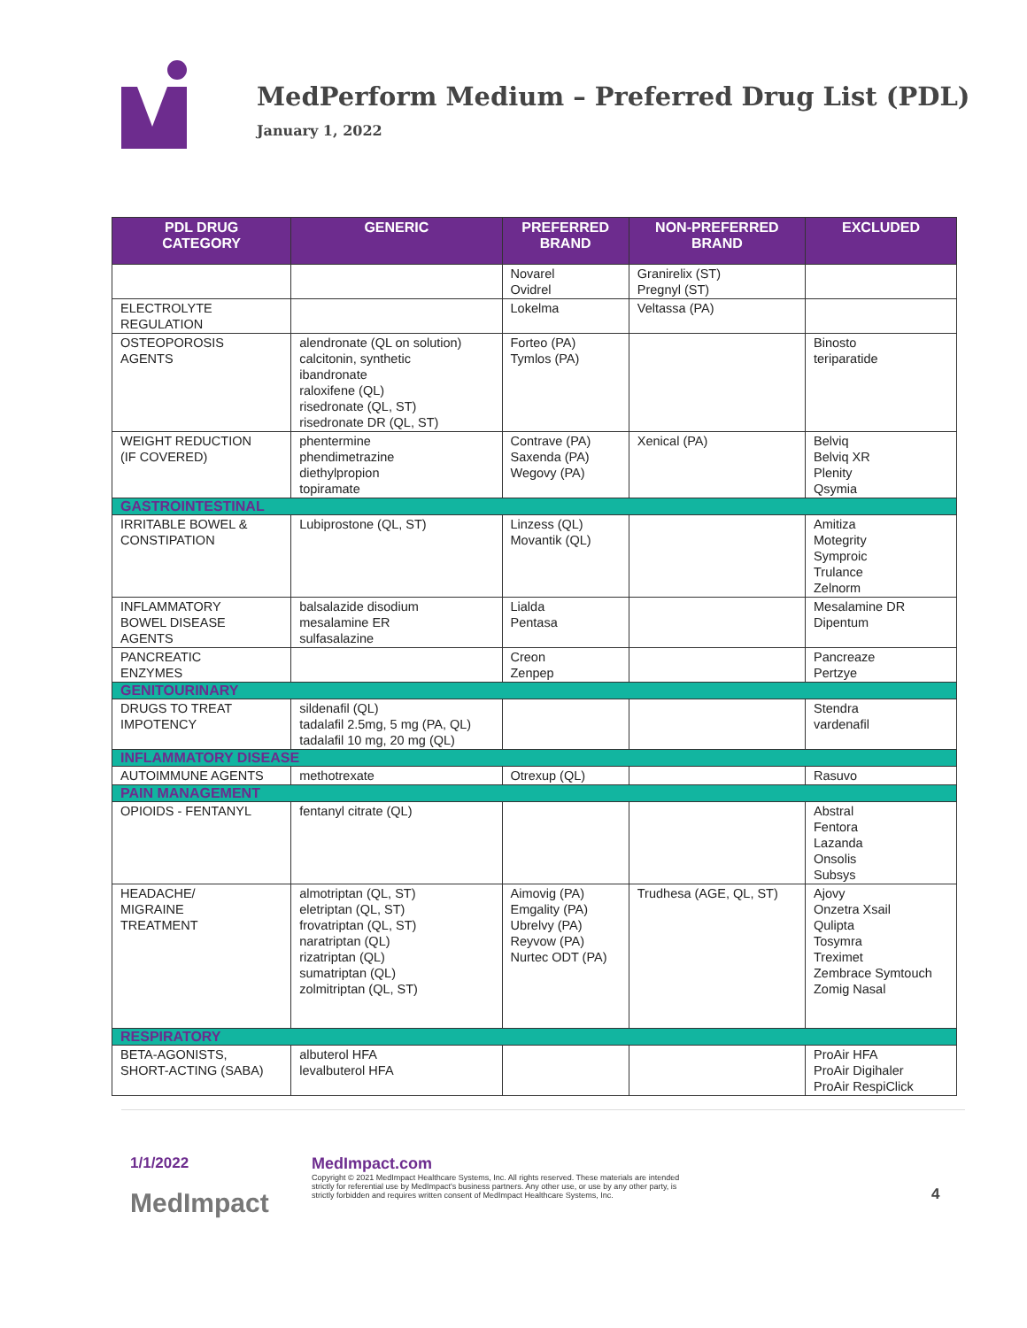MedPerform Medium – Preferred Drug List (PDL)
January 1, 2022
| PDL DRUG CATEGORY | GENERIC | PREFERRED BRAND | NON-PREFERRED BRAND | EXCLUDED |
| --- | --- | --- | --- | --- |
| | | Novarel Ovidrel | Granirelix (ST) Pregnyl (ST) | |
| ELECTROLYTE REGULATION | | Lokelma | Veltassa (PA) | |
| OSTEOPOROSIS AGENTS | alendronate (QL on solution) calcitonin, synthetic ibandronate raloxifene (QL) risedronate (QL, ST) risedronate DR (QL, ST) | Forteo (PA) Tymlos (PA) | | Binosto teriparatide |
| WEIGHT REDUCTION (IF COVERED) | phentermine phendimetrazine diethylpropion topiramate | Contrave (PA) Saxenda (PA) Wegovy (PA) | Xenical (PA) | Belviq Belviq XR Plenity Qsymia |
| GASTROINTESTINAL | | | | |
| IRRITABLE BOWEL & CONSTIPATION | Lubiprostone (QL, ST) | Linzess (QL) Movantik (QL) | | Amitiza Motegrity Symproic Trulance Zelnorm |
| INFLAMMATORY BOWEL DISEASE AGENTS | balsalazide disodium mesalamine ER sulfasalazine | Lialda Pentasa | | Mesalamine DR Dipentum |
| PANCREATIC ENZYMES | | Creon Zenpep | | Pancreaze Pertzye |
| GENITOURINARY | | | | |
| DRUGS TO TREAT IMPOTENCY | sildenafil (QL) tadalafil 2.5mg, 5 mg (PA, QL) tadalafil 10 mg, 20 mg (QL) | | | Stendra vardenafil |
| INFLAMMATORY DISEASE | | | | |
| AUTOIMMUNE AGENTS | methotrexate | Otrexup (QL) | | Rasuvo |
| PAIN MANAGEMENT | | | | |
| OPIOIDS - FENTANYL | fentanyl citrate (QL) | | | Abstral Fentora Lazanda Onsolis Subsys |
| HEADACHE/ MIGRAINE TREATMENT | almotriptan (QL, ST) eletriptan (QL, ST) frovatriptan (QL, ST) naratriptan (QL) rizatriptan (QL) sumatriptan (QL) zolmitriptan (QL, ST) | Aimovig (PA) Emgality (PA) Ubrelvy (PA) Reyvow (PA) Nurtec ODT (PA) | Trudhesa (AGE, QL, ST) | Ajovy Onzetra Xsail Qulipta Tosymra Treximet Zembrace Symtouch Zomig Nasal |
| RESPIRATORY | | | | |
| BETA-AGONISTS, SHORT-ACTING (SABA) | albuterol HFA levalbuterol HFA | | | ProAir HFA ProAir Digihaler ProAir RespiClick |
1/1/2022
MedImpact
MedImpact.com
Copyright © 2021 MedImpact Healthcare Systems, Inc. All rights reserved. These materials are intended strictly for referential use by MedImpact's business partners. Any other use, or use by any other party, is strictly forbidden and requires written consent of MedImpact Healthcare Systems, Inc.
4